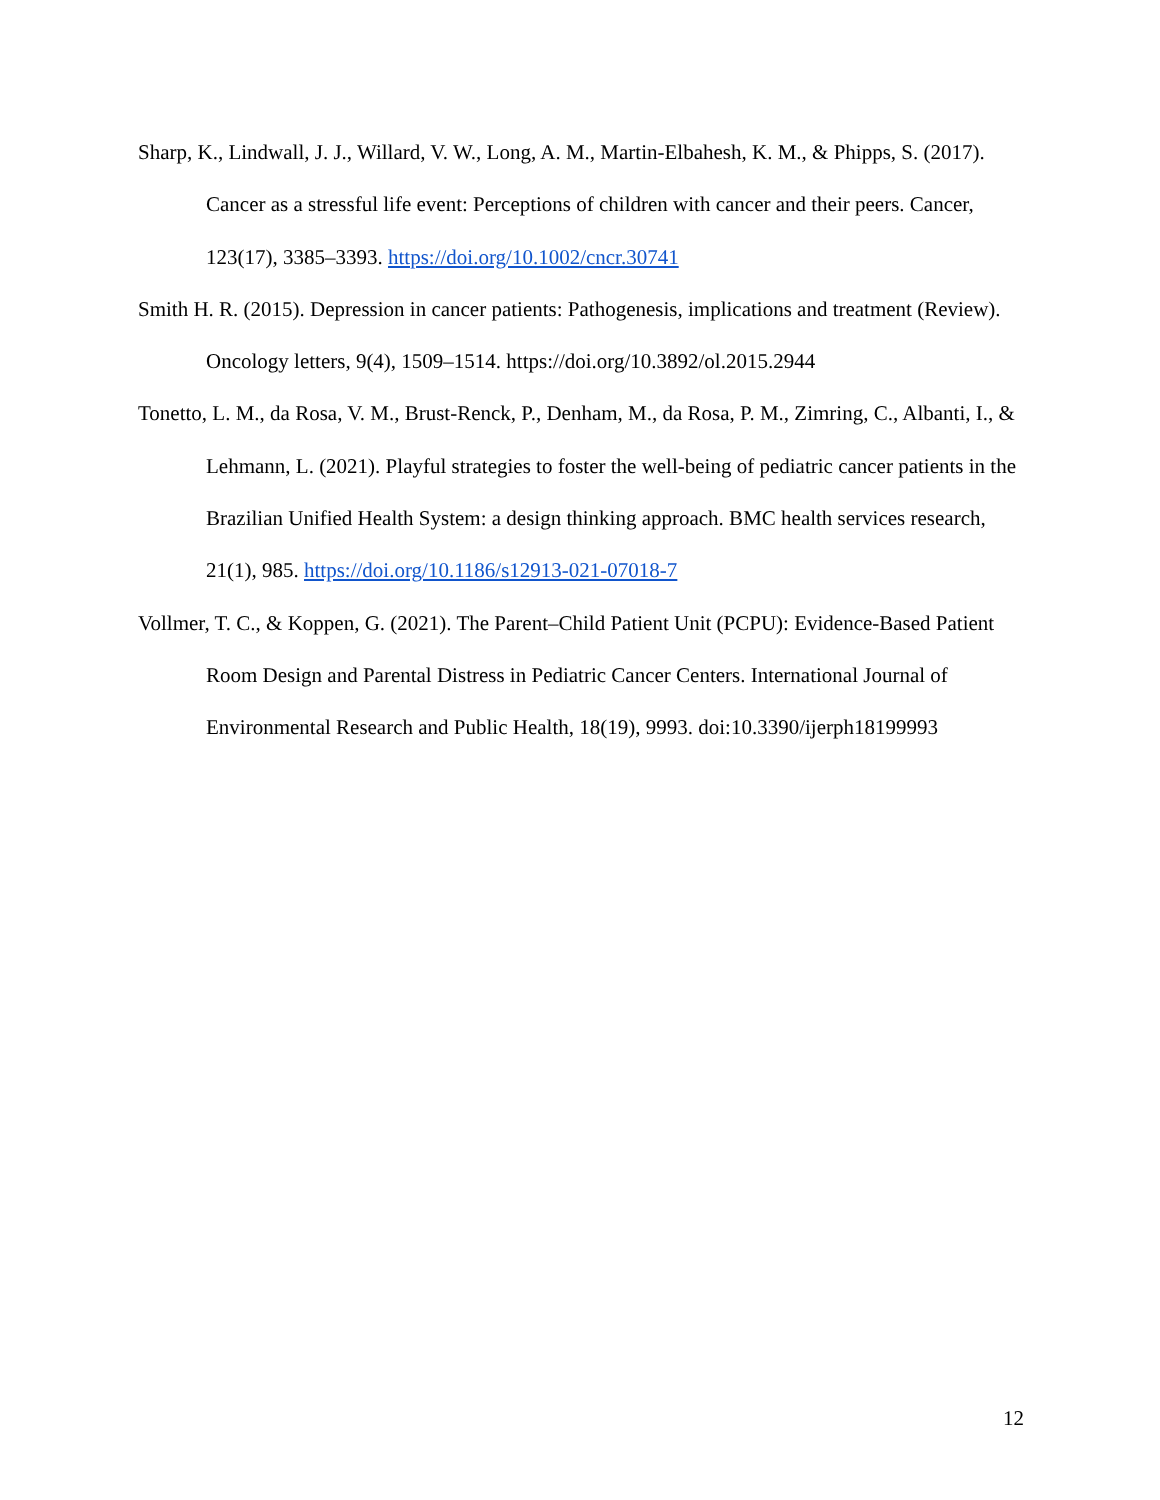Sharp, K., Lindwall, J. J., Willard, V. W., Long, A. M., Martin-Elbahesh, K. M., & Phipps, S. (2017). Cancer as a stressful life event: Perceptions of children with cancer and their peers. Cancer, 123(17), 3385–3393. https://doi.org/10.1002/cncr.30741
Smith H. R. (2015). Depression in cancer patients: Pathogenesis, implications and treatment (Review). Oncology letters, 9(4), 1509–1514. https://doi.org/10.3892/ol.2015.2944
Tonetto, L. M., da Rosa, V. M., Brust-Renck, P., Denham, M., da Rosa, P. M., Zimring, C., Albanti, I., & Lehmann, L. (2021). Playful strategies to foster the well-being of pediatric cancer patients in the Brazilian Unified Health System: a design thinking approach. BMC health services research, 21(1), 985. https://doi.org/10.1186/s12913-021-07018-7
Vollmer, T. C., & Koppen, G. (2021). The Parent–Child Patient Unit (PCPU): Evidence-Based Patient Room Design and Parental Distress in Pediatric Cancer Centers. International Journal of Environmental Research and Public Health, 18(19), 9993. doi:10.3390/ijerph18199993
12